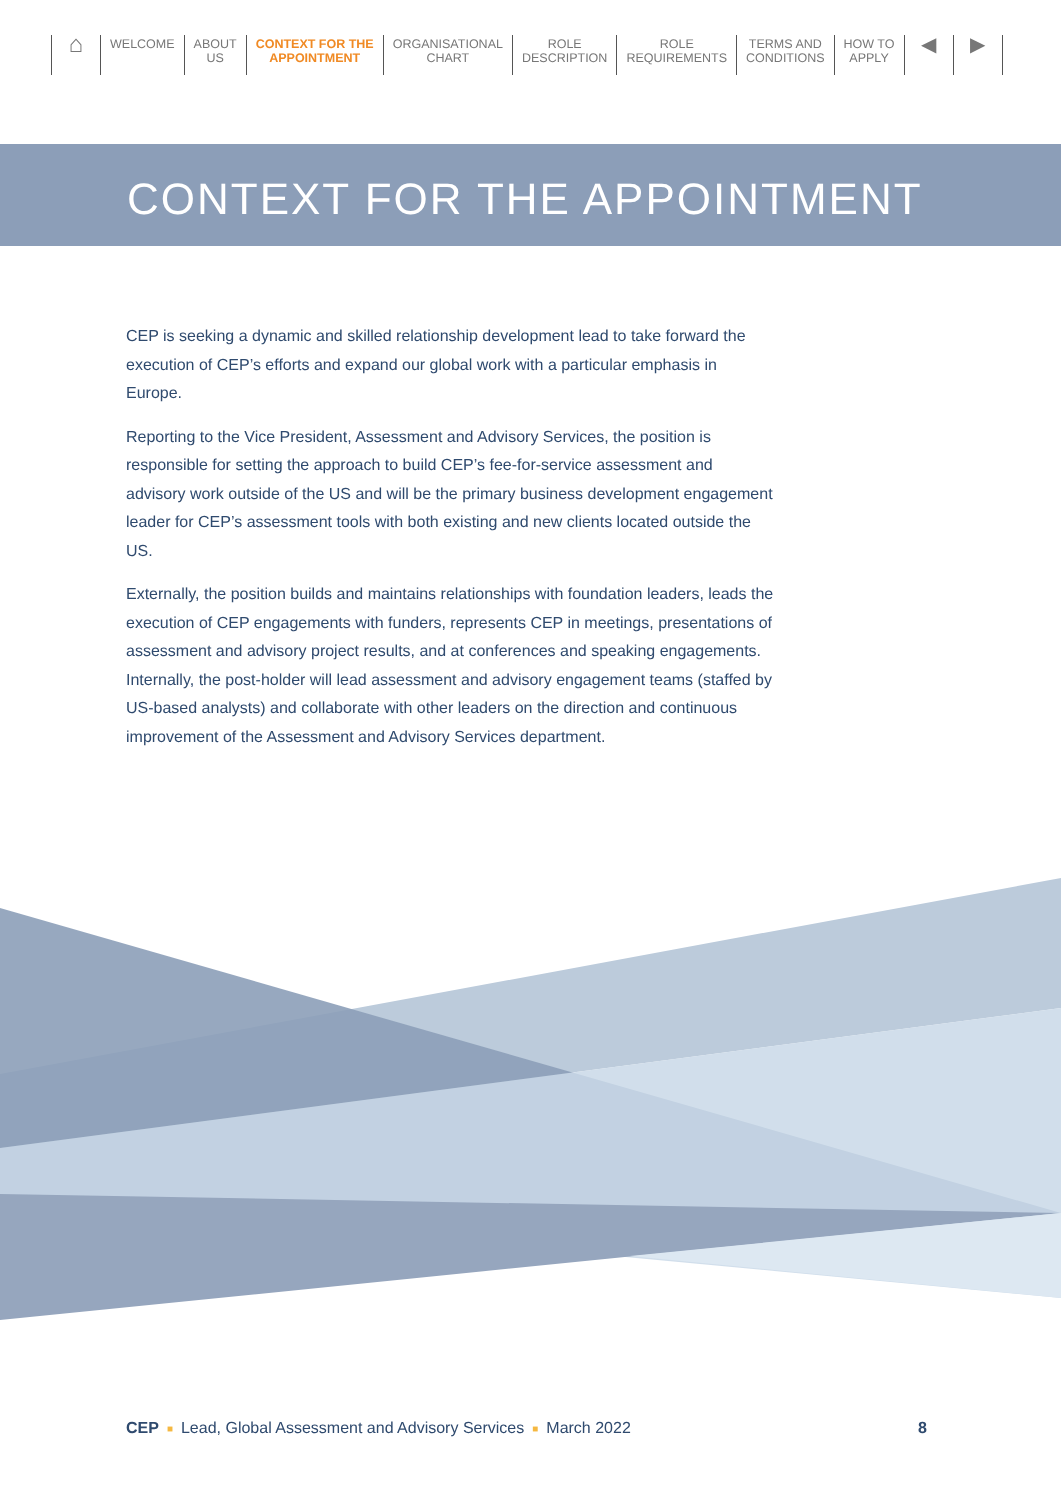⌂
WELCOME ABOUT
US
CONTEXT FOR THE
APPOINTMENT
ORGANISATIONAL
CHART
ROLE
DESCRIPTION
ROLE
REQUIREMENTS
TERMS AND
CONDITIONS
HOW TO
APPLY
◀ ▶
CONTEXT FOR THE APPOINTMENT
CEP is seeking a dynamic and skilled relationship development lead to take forward the execution of CEP’s efforts and expand our global work with a particular emphasis in Europe.
Reporting to the Vice President, Assessment and Advisory Services, the position is responsible for setting the approach to build CEP’s fee-for-service assessment and advisory work outside of the US and will be the primary business development engagement leader for CEP’s assessment tools with both existing and new clients located outside the US.
Externally, the position builds and maintains relationships with foundation leaders, leads the execution of CEP engagements with funders, represents CEP in meetings, presentations of assessment and advisory project results, and at conferences and speaking engagements. Internally, the post-holder will lead assessment and advisory engagement teams (staffed by US-based analysts) and collaborate with other leaders on the direction and continuous improvement of the Assessment and Advisory Services department.
CEP ■ Lead, Global Assessment and Advisory Services ■ March 2022 8